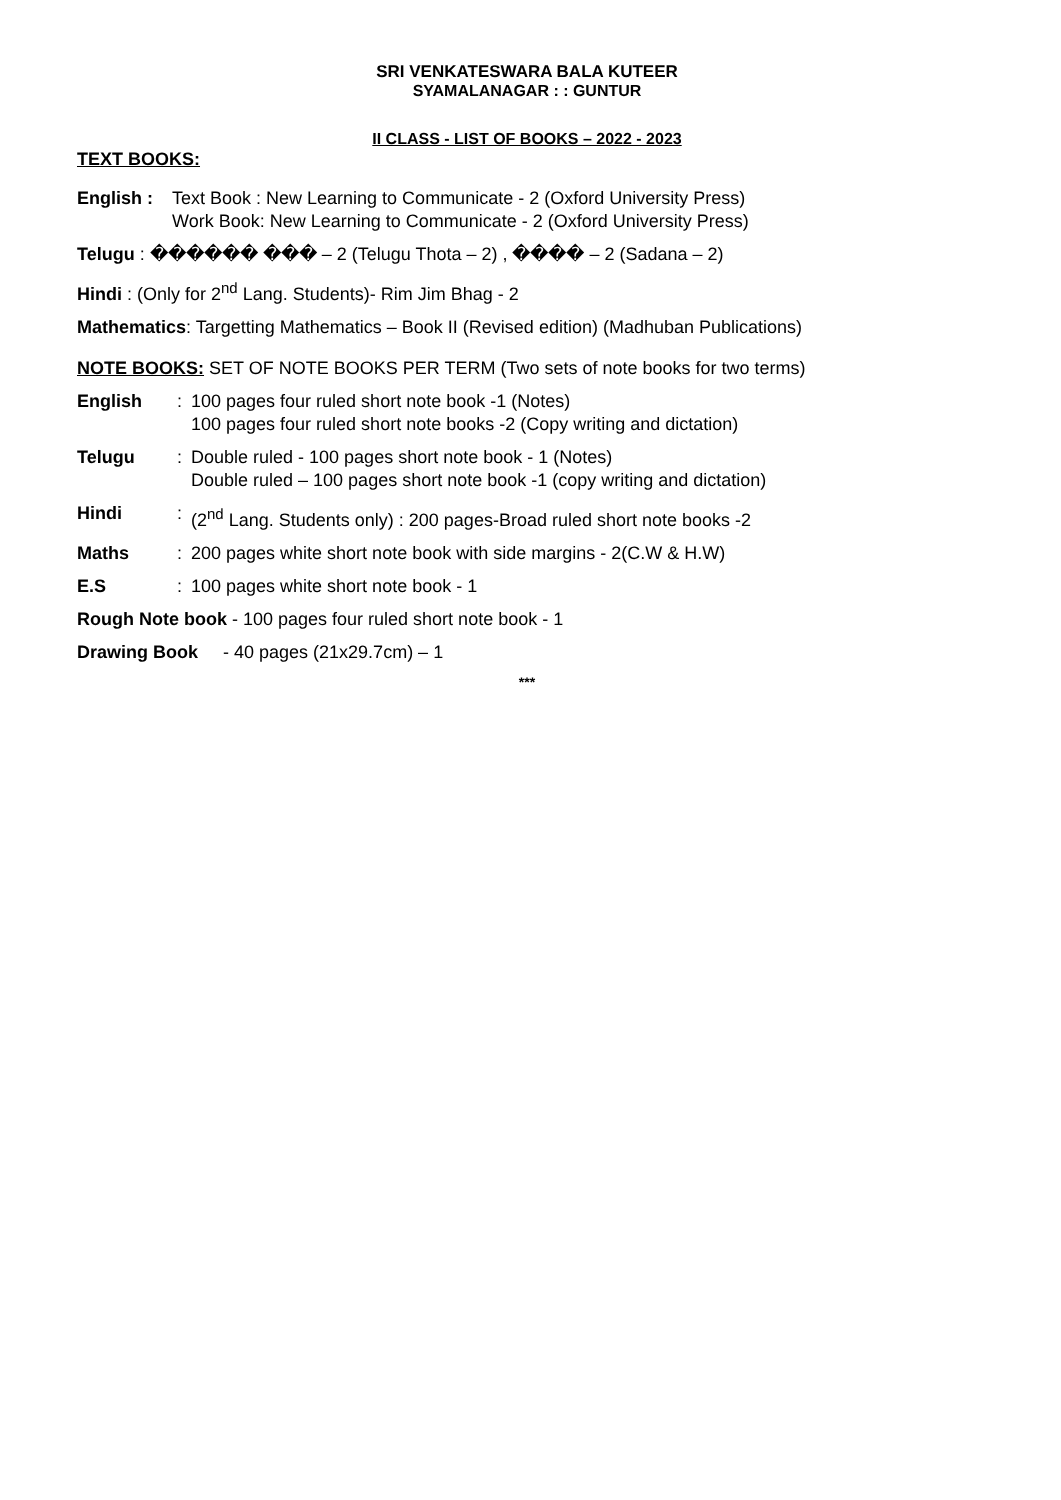SRI VENKATESWARA BALA KUTEER
SYAMALANAGAR : : GUNTUR
II CLASS - LIST OF BOOKS – 2022 - 2023
TEXT BOOKS:
English : Text Book : New Learning to Communicate - 2 (Oxford University Press)
Work Book: New Learning to Communicate - 2 (Oxford University Press)
Telugu : ������ ��� – 2 (Telugu Thota – 2) , ���� – 2 (Sadana – 2)
Hindi : (Only for 2<sup>nd</sup> Lang. Students)- Rim Jim Bhag - 2
Mathematics: Targetting Mathematics – Book II (Revised edition) (Madhuban Publications)
NOTE BOOKS: SET OF NOTE BOOKS PER TERM (Two sets of note books for two terms)
English: 100 pages four ruled short note book -1 (Notes)
100 pages four ruled short note books -2 (Copy writing and dictation)
Telugu: Double ruled - 100 pages short note book - 1 (Notes)
Double ruled – 100 pages short note book -1 (copy writing and dictation)
Hindi: (2<sup>nd</sup> Lang. Students only) : 200 pages-Broad ruled short note books -2
Maths: 200 pages white short note book with side margins - 2(C.W & H.W)
E.S: 100 pages white short note book - 1
Rough Note book - 100 pages four ruled short note book - 1
Drawing Book - 40 pages (21x29.7cm) – 1
***